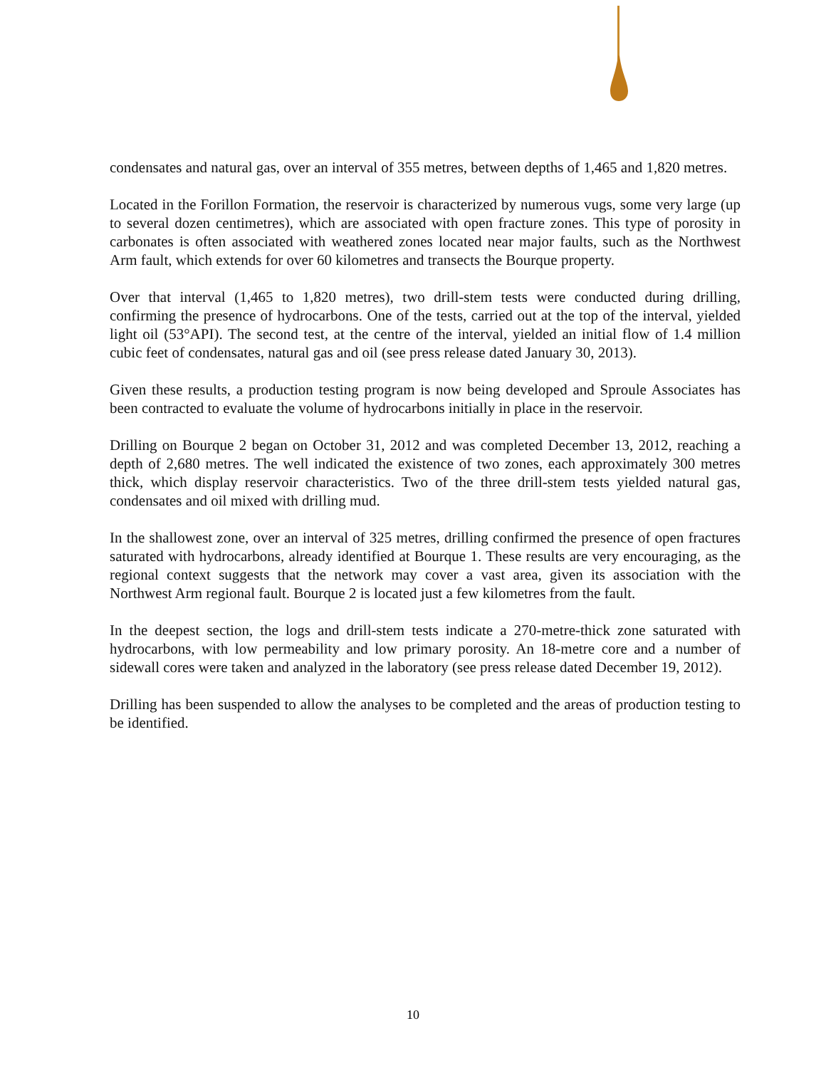condensates and natural gas, over an interval of 355 metres, between depths of 1,465 and 1,820 metres.
Located in the Forillon Formation, the reservoir is characterized by numerous vugs, some very large (up to several dozen centimetres), which are associated with open fracture zones. This type of porosity in carbonates is often associated with weathered zones located near major faults, such as the Northwest Arm fault, which extends for over 60 kilometres and transects the Bourque property.
Over that interval (1,465 to 1,820 metres), two drill-stem tests were conducted during drilling, confirming the presence of hydrocarbons. One of the tests, carried out at the top of the interval, yielded light oil (53°API). The second test, at the centre of the interval, yielded an initial flow of 1.4 million cubic feet of condensates, natural gas and oil (see press release dated January 30, 2013).
Given these results, a production testing program is now being developed and Sproule Associates has been contracted to evaluate the volume of hydrocarbons initially in place in the reservoir.
Drilling on Bourque 2 began on October 31, 2012 and was completed December 13, 2012, reaching a depth of 2,680 metres. The well indicated the existence of two zones, each approximately 300 metres thick, which display reservoir characteristics. Two of the three drill-stem tests yielded natural gas, condensates and oil mixed with drilling mud.
In the shallowest zone, over an interval of 325 metres, drilling confirmed the presence of open fractures saturated with hydrocarbons, already identified at Bourque 1. These results are very encouraging, as the regional context suggests that the network may cover a vast area, given its association with the Northwest Arm regional fault. Bourque 2 is located just a few kilometres from the fault.
In the deepest section, the logs and drill-stem tests indicate a 270-metre-thick zone saturated with hydrocarbons, with low permeability and low primary porosity. An 18-metre core and a number of sidewall cores were taken and analyzed in the laboratory (see press release dated December 19, 2012).
Drilling has been suspended to allow the analyses to be completed and the areas of production testing to be identified.
10